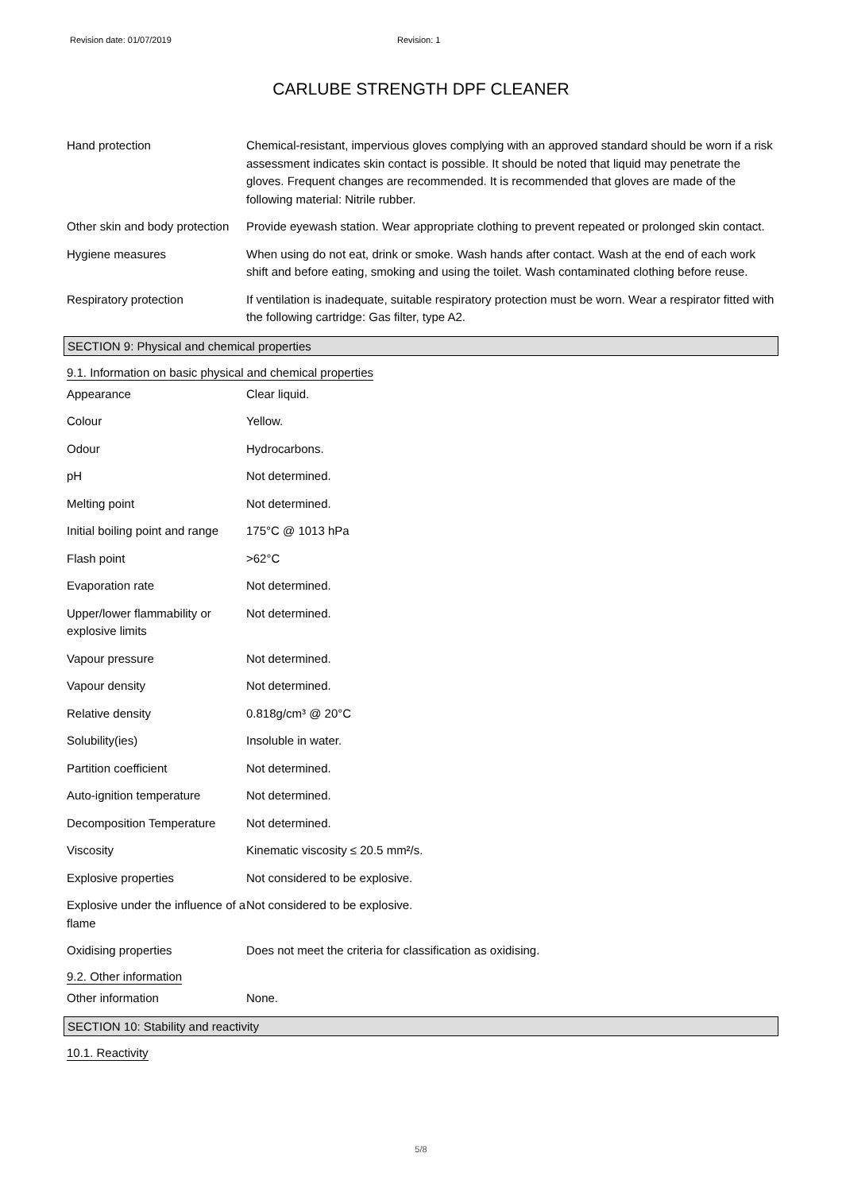Revision date: 01/07/2019 Revision: 1
CARLUBE STRENGTH DPF CLEANER
Hand protection Chemical-resistant, impervious gloves complying with an approved standard should be worn if a risk assessment indicates skin contact is possible. It should be noted that liquid may penetrate the gloves. Frequent changes are recommended. It is recommended that gloves are made of the following material: Nitrile rubber.
Other skin and body protection
Provide eyewash station. Wear appropriate clothing to prevent repeated or prolonged skin contact.
Hygiene measures When using do not eat, drink or smoke. Wash hands after contact. Wash at the end of each work shift and before eating, smoking and using the toilet. Wash contaminated clothing before reuse.
Respiratory protection If ventilation is inadequate, suitable respiratory protection must be worn. Wear a respirator fitted with the following cartridge: Gas filter, type A2.
SECTION 9: Physical and chemical properties
9.1. Information on basic physical and chemical properties
Appearance Clear liquid.
Colour Yellow.
Odour Hydrocarbons.
pH Not determined.
Melting point Not determined.
Initial boiling point and range
175°C @ 1013 hPa
Flash point >62°C
Evaporation rate Not determined.
Upper/lower flammability or explosive limits
Not determined.
Vapour pressure Not determined.
Vapour density Not determined.
Relative density 0.818g/cm³ @ 20°C
Solubility(ies) Insoluble in water.
Partition coefficient Not determined.
Auto-ignition temperature Not determined.
Decomposition Temperature Not determined.
Viscosity Kinematic viscosity ≤ 20.5 mm²/s.
Explosive properties Not considered to be explosive.
Explosive under the influence of a flame
Not considered to be explosive.
Oxidising properties Does not meet the criteria for classification as oxidising.
9.2. Other information
Other information None.
SECTION 10: Stability and reactivity
10.1. Reactivity
5/8